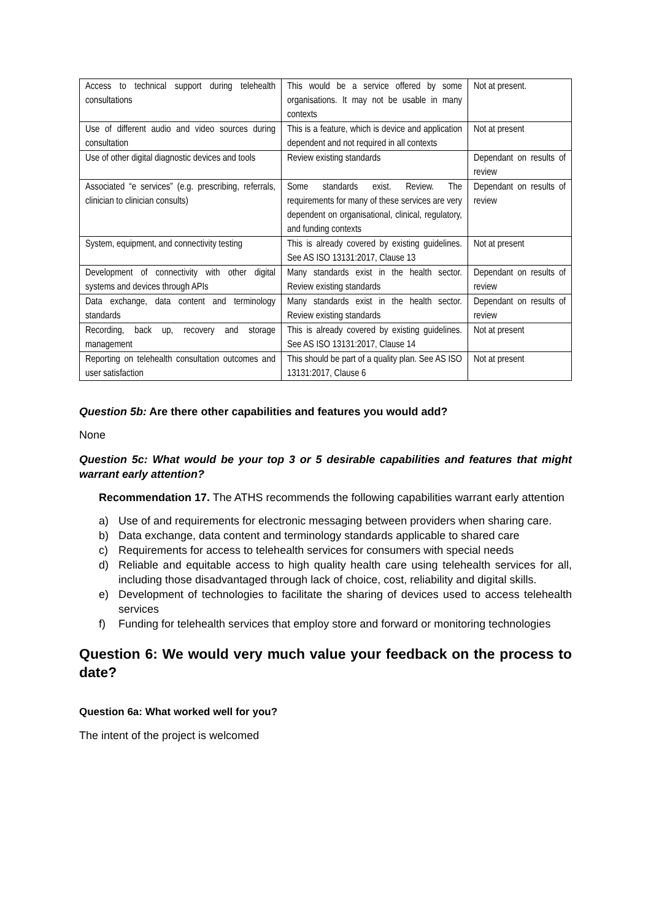| Access to technical support during telehealth consultations | This would be a service offered by some organisations. It may not be usable in many contexts | Not at present. |
| Use of different audio and video sources during consultation | This is a feature, which is device and application dependent and not required in all contexts | Not at present |
| Use of other digital diagnostic devices and tools | Review existing standards | Dependant on results of review |
| Associated “e services” (e.g. prescribing, referrals, clinician to clinician consults) | Some standards exist. Review. The requirements for many of these services are very dependent on organisational, clinical, regulatory, and funding contexts | Dependant on results of review |
| System, equipment, and connectivity testing | This is already covered by existing guidelines. See AS ISO 13131:2017, Clause 13 | Not at present |
| Development of connectivity with other digital systems and devices through APIs | Many standards exist in the health sector. Review existing standards | Dependant on results of review |
| Data exchange, data content and terminology standards | Many standards exist in the health sector. Review existing standards | Dependant on results of review |
| Recording, back up, recovery and storage management | This is already covered by existing guidelines. See AS ISO 13131:2017, Clause 14 | Not at present |
| Reporting on telehealth consultation outcomes and user satisfaction | This should be part of a quality plan. See AS ISO 13131:2017, Clause 6 | Not at present |
Question 5b: Are there other capabilities and features you would add?
None
Question 5c: What would be your top 3 or 5 desirable capabilities and features that might warrant early attention?
Recommendation 17. The ATHS recommends the following capabilities warrant early attention
a) Use of and requirements for electronic messaging between providers when sharing care.
b) Data exchange, data content and terminology standards applicable to shared care
c) Requirements for access to telehealth services for consumers with special needs
d) Reliable and equitable access to high quality health care using telehealth services for all, including those disadvantaged through lack of choice, cost, reliability and digital skills.
e) Development of technologies to facilitate the sharing of devices used to access telehealth services
f) Funding for telehealth services that employ store and forward or monitoring technologies
Question 6: We would very much value your feedback on the process to date?
Question 6a: What worked well for you?
The intent of the project is welcomed